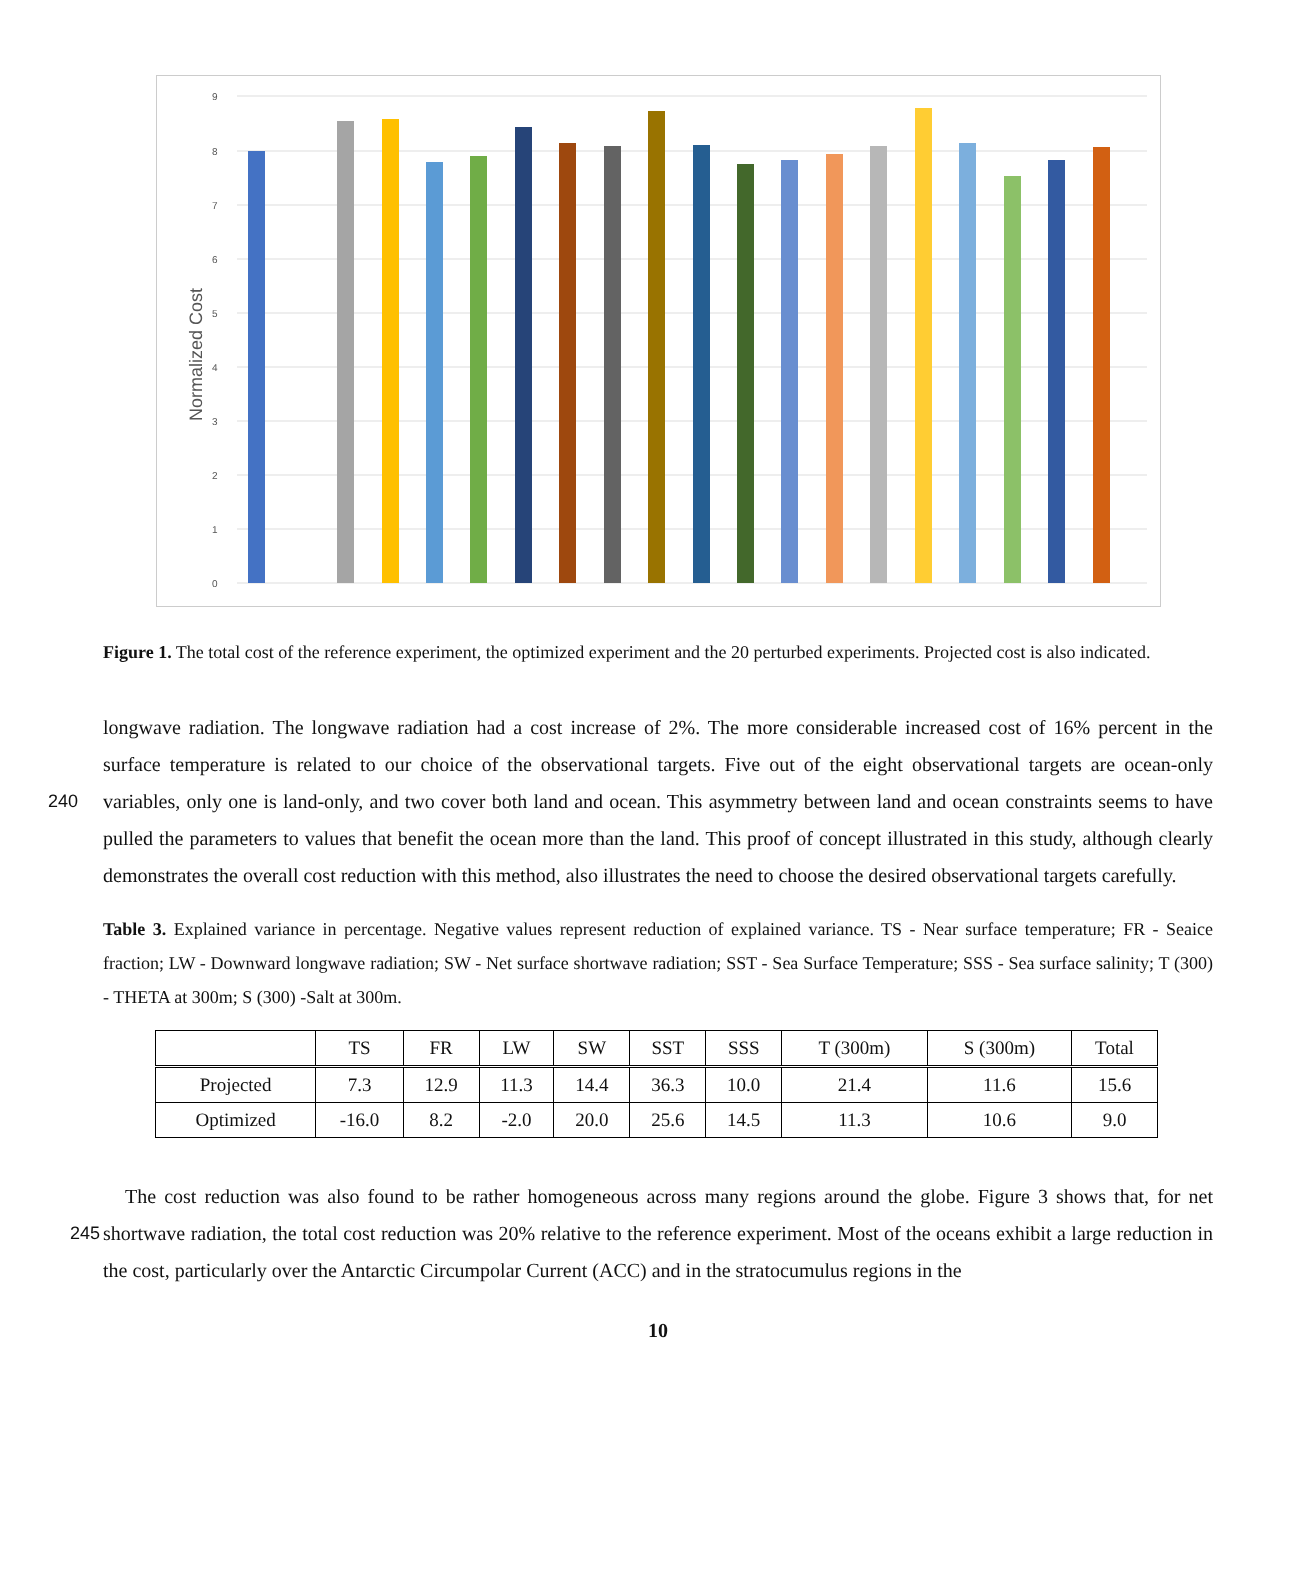9
8
7
6
5
4
3
2
1
0
Normalized Cost
Figure 1. The total cost of the reference experiment, the optimized experiment and the 20 perturbed experiments. Projected cost is also indicated.
longwave radiation. The longwave radiation had a cost increase of 2%. The more considerable increased cost of 16% percent in the surface temperature is related to our choice of the observational targets. Five out of the eight observational targets are ocean-only variables, only one is land-only, and two cover both land and ocean. This asymmetry between land and ocean 240 constraints seems to have pulled the parameters to values that benefit the ocean more than the land. This proof of concept illustrated in this study, although clearly demonstrates the overall cost reduction with this method, also illustrates the need to choose the desired observational targets carefully.
Table 3. Explained variance in percentage. Negative values represent reduction of explained variance. TS - Near surface temperature; FR - Seaice fraction; LW - Downward longwave radiation; SW - Net surface shortwave radiation; SST - Sea Surface Temperature; SSS - Sea surface salinity; T (300) - THETA at 300m; S (300) -Salt at 300m.
| | TS | FR | LW | SW | SST | SSS | T (300m) | S (300m) | Total |
| --- | --- | --- | --- | --- | --- | --- | --- | --- | --- |
| Projected | 7.3 | 12.9 | 11.3 | 14.4 | 36.3 | 10.0 | 21.4 | 11.6 | 15.6 |
| Optimized | -16.0 | 8.2 | -2.0 | 20.0 | 25.6 | 14.5 | 11.3 | 10.6 | 9.0 |
The cost reduction was also found to be rather homogeneous across many regions around the globe. Figure 3 shows that, for net shortwave radiation, the total cost reduction was 20% relative to the reference experiment. Most of the oceans exhibit a 245 large reduction in the cost, particularly over the Antarctic Circumpolar Current (ACC) and in the stratocumulus regions in the
10